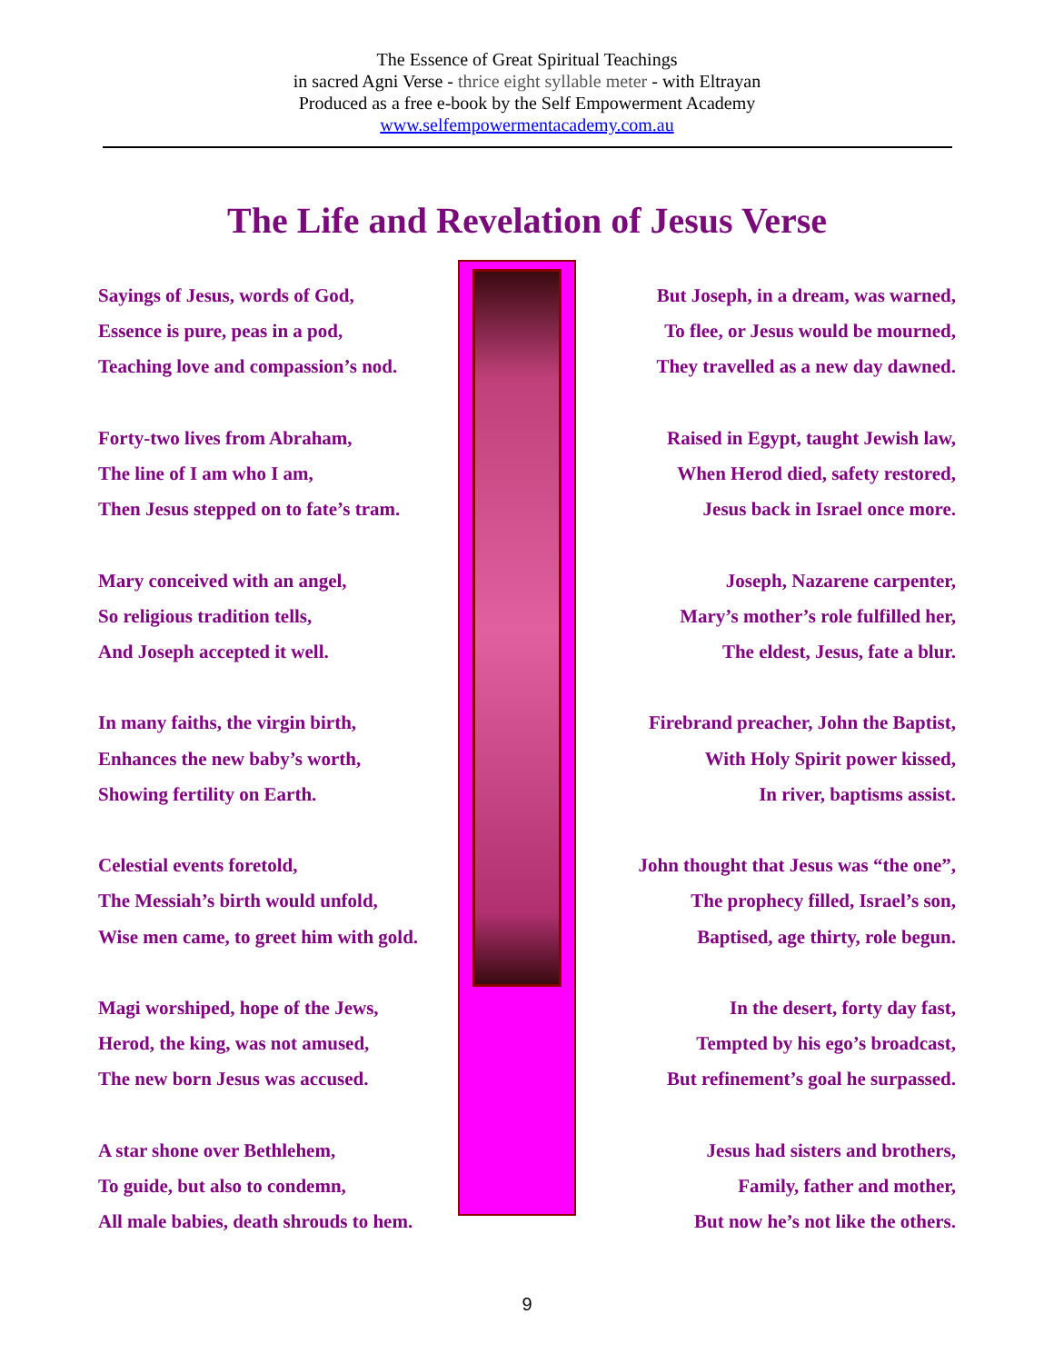The Essence of Great Spiritual Teachings
in sacred Agni Verse - thrice eight syllable meter - with Eltrayan
Produced as a free e-book by the Self Empowerment Academy
www.selfempowermentacademy.com.au
The Life and Revelation of Jesus Verse
Sayings of Jesus, words of God,
Essence is pure, peas in a pod,
Teaching love and compassion’s nod.
Forty-two lives from Abraham,
The line of I am who I am,
Then Jesus stepped on to fate’s tram.
Mary conceived with an angel,
So religious tradition tells,
And Joseph accepted it well.
In many faiths, the virgin birth,
Enhances the new baby’s worth,
Showing fertility on Earth.
Celestial events foretold,
The Messiah’s birth would unfold,
Wise men came, to greet him with gold.
Magi worshiped, hope of the Jews,
Herod, the king, was not amused,
The new born Jesus was accused.
A star shone over Bethlehem,
To guide, but also to condemn,
All male babies, death shrouds to hem.
But Joseph, in a dream, was warned,
To flee, or Jesus would be mourned,
They travelled as a new day dawned.
Raised in Egypt, taught Jewish law,
When Herod died, safety restored,
Jesus back in Israel once more.
Joseph, Nazarene carpenter,
Mary’s mother’s role fulfilled her,
The eldest, Jesus, fate a blur.
Firebrand preacher, John the Baptist,
With Holy Spirit power kissed,
In river, baptisms assist.
John thought that Jesus was “the one”,
The prophecy filled, Israel’s son,
Baptised, age thirty, role begun.
In the desert, forty day fast,
Tempted by his ego’s broadcast,
But refinement’s goal he surpassed.
Jesus had sisters and brothers,
Family, father and mother,
But now he’s not like the others.
9